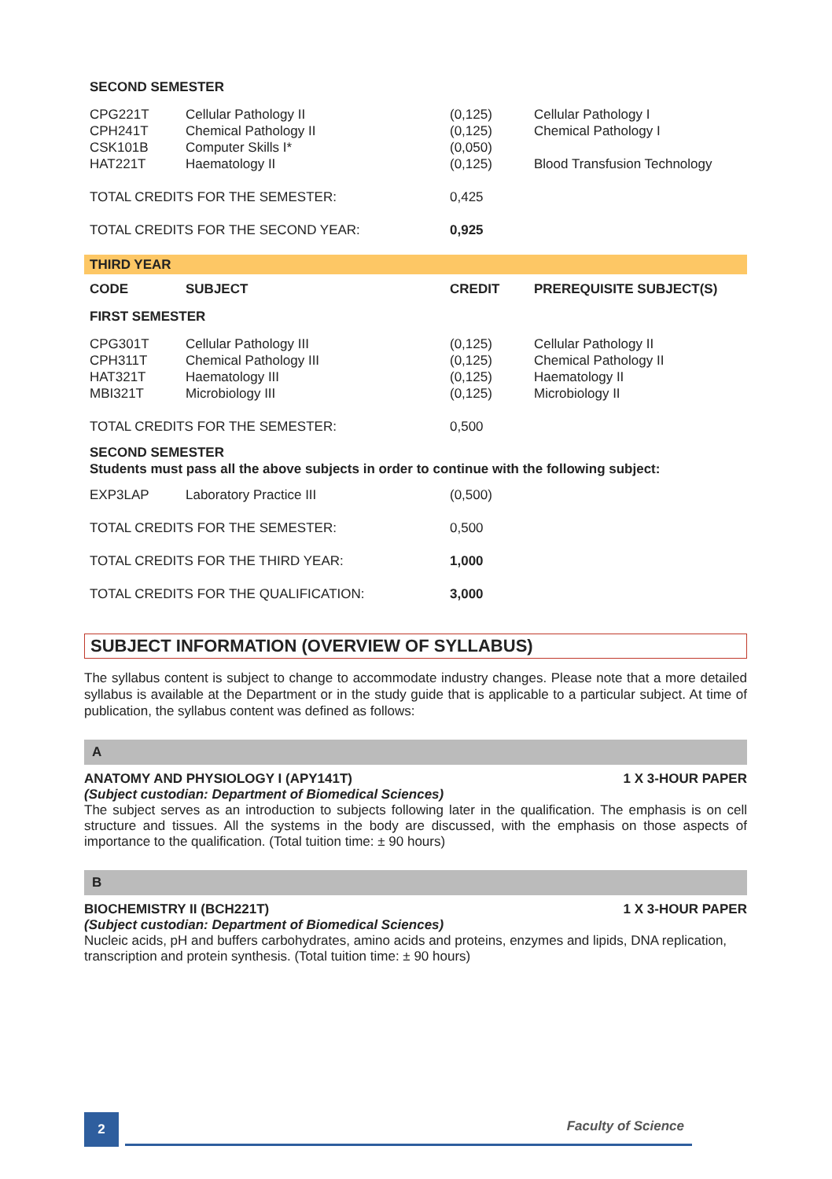| SECOND SEMESTER | | | |
| --- | --- | --- | --- |
| CPG221T CPH241T CSK101B HAT221T | Cellular Pathology II Chemical Pathology II Computer Skills I* Haematology II | (0,125) (0,125) (0,050) (0,125) | Cellular Pathology I Chemical Pathology I Blood Transfusion Technology |
| TOTAL CREDITS FOR THE SEMESTER: | | 0,425 | |
| TOTAL CREDITS FOR THE SECOND YEAR: | | 0,925 | |
| THIRD YEAR | | | |
| CODE | SUBJECT | CREDIT | PREREQUISITE SUBJECT(S) |
| FIRST SEMESTER | | | |
| CPG301T CPH311T HAT321T MBI321T | Cellular Pathology III Chemical Pathology III Haematology III Microbiology III | (0,125) (0,125) (0,125) (0,125) | Cellular Pathology II Chemical Pathology II Haematology II Microbiology II |
| TOTAL CREDITS FOR THE SEMESTER: | | 0,500 | |
| SECOND SEMESTER Students must pass all the above subjects in order to continue with the following subject: | | | |
| EXP3LAP | Laboratory Practice III | (0,500) | |
| TOTAL CREDITS FOR THE SEMESTER: | | 0,500 | |
| TOTAL CREDITS FOR THE THIRD YEAR: | | 1,000 | |
| TOTAL CREDITS FOR THE QUALIFICATION: | | 3,000 | |
SUBJECT INFORMATION (OVERVIEW OF SYLLABUS)
The syllabus content is subject to change to accommodate industry changes. Please note that a more detailed syllabus is available at the Department or in the study guide that is applicable to a particular subject. At time of publication, the syllabus content was defined as follows:
A
ANATOMY AND PHYSIOLOGY I (APY141T) 1 X 3-HOUR PAPER
(Subject custodian: Department of Biomedical Sciences)
The subject serves as an introduction to subjects following later in the qualification. The emphasis is on cell structure and tissues. All the systems in the body are discussed, with the emphasis on those aspects of importance to the qualification. (Total tuition time: ± 90 hours)
B
BIOCHEMISTRY II (BCH221T) 1 X 3-HOUR PAPER
(Subject custodian: Department of Biomedical Sciences)
Nucleic acids, pH and buffers carbohydrates, amino acids and proteins, enzymes and lipids, DNA replication, transcription and protein synthesis. (Total tuition time: ± 90 hours)
2
Faculty of Science